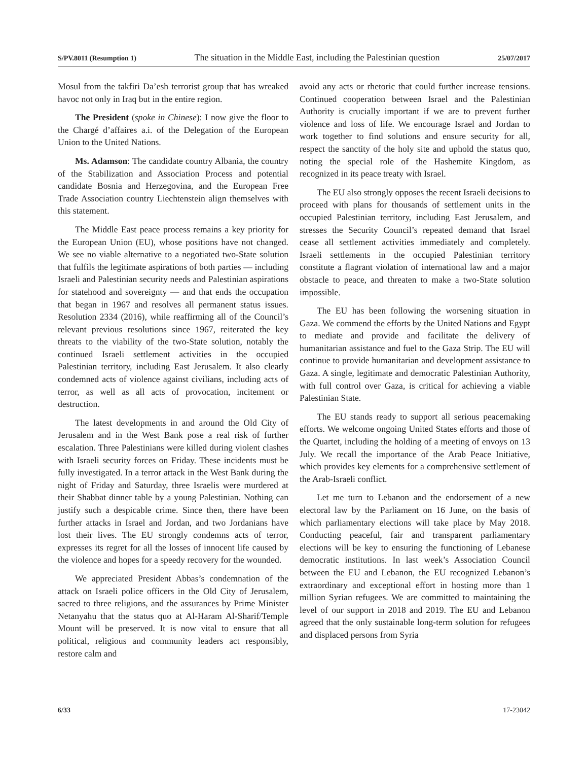S/PV.8011 (Resumption 1) The situation in the Middle East, including the Palestinian question 25/07/2017
Mosul from the takfiri Da’esh terrorist group that has wreaked havoc not only in Iraq but in the entire region.
The President (spoke in Chinese): I now give the floor to the Chargé d’affaires a.i. of the Delegation of the European Union to the United Nations.
Ms. Adamson: The candidate country Albania, the country of the Stabilization and Association Process and potential candidate Bosnia and Herzegovina, and the European Free Trade Association country Liechtenstein align themselves with this statement.
The Middle East peace process remains a key priority for the European Union (EU), whose positions have not changed. We see no viable alternative to a negotiated two-State solution that fulfils the legitimate aspirations of both parties — including Israeli and Palestinian security needs and Palestinian aspirations for statehood and sovereignty — and that ends the occupation that began in 1967 and resolves all permanent status issues. Resolution 2334 (2016), while reaffirming all of the Council’s relevant previous resolutions since 1967, reiterated the key threats to the viability of the two-State solution, notably the continued Israeli settlement activities in the occupied Palestinian territory, including East Jerusalem. It also clearly condemned acts of violence against civilians, including acts of terror, as well as all acts of provocation, incitement or destruction.
The latest developments in and around the Old City of Jerusalem and in the West Bank pose a real risk of further escalation. Three Palestinians were killed during violent clashes with Israeli security forces on Friday. These incidents must be fully investigated. In a terror attack in the West Bank during the night of Friday and Saturday, three Israelis were murdered at their Shabbat dinner table by a young Palestinian. Nothing can justify such a despicable crime. Since then, there have been further attacks in Israel and Jordan, and two Jordanians have lost their lives. The EU strongly condemns acts of terror, expresses its regret for all the losses of innocent life caused by the violence and hopes for a speedy recovery for the wounded.
We appreciated President Abbas’s condemnation of the attack on Israeli police officers in the Old City of Jerusalem, sacred to three religions, and the assurances by Prime Minister Netanyahu that the status quo at Al-Haram Al-Sharif/Temple Mount will be preserved. It is now vital to ensure that all political, religious and community leaders act responsibly, restore calm and
avoid any acts or rhetoric that could further increase tensions. Continued cooperation between Israel and the Palestinian Authority is crucially important if we are to prevent further violence and loss of life. We encourage Israel and Jordan to work together to find solutions and ensure security for all, respect the sanctity of the holy site and uphold the status quo, noting the special role of the Hashemite Kingdom, as recognized in its peace treaty with Israel.
The EU also strongly opposes the recent Israeli decisions to proceed with plans for thousands of settlement units in the occupied Palestinian territory, including East Jerusalem, and stresses the Security Council’s repeated demand that Israel cease all settlement activities immediately and completely. Israeli settlements in the occupied Palestinian territory constitute a flagrant violation of international law and a major obstacle to peace, and threaten to make a two-State solution impossible.
The EU has been following the worsening situation in Gaza. We commend the efforts by the United Nations and Egypt to mediate and provide and facilitate the delivery of humanitarian assistance and fuel to the Gaza Strip. The EU will continue to provide humanitarian and development assistance to Gaza. A single, legitimate and democratic Palestinian Authority, with full control over Gaza, is critical for achieving a viable Palestinian State.
The EU stands ready to support all serious peacemaking efforts. We welcome ongoing United States efforts and those of the Quartet, including the holding of a meeting of envoys on 13 July. We recall the importance of the Arab Peace Initiative, which provides key elements for a comprehensive settlement of the Arab-Israeli conflict.
Let me turn to Lebanon and the endorsement of a new electoral law by the Parliament on 16 June, on the basis of which parliamentary elections will take place by May 2018. Conducting peaceful, fair and transparent parliamentary elections will be key to ensuring the functioning of Lebanese democratic institutions. In last week’s Association Council between the EU and Lebanon, the EU recognized Lebanon’s extraordinary and exceptional effort in hosting more than 1 million Syrian refugees. We are committed to maintaining the level of our support in 2018 and 2019. The EU and Lebanon agreed that the only sustainable long-term solution for refugees and displaced persons from Syria
6/33 17-23042